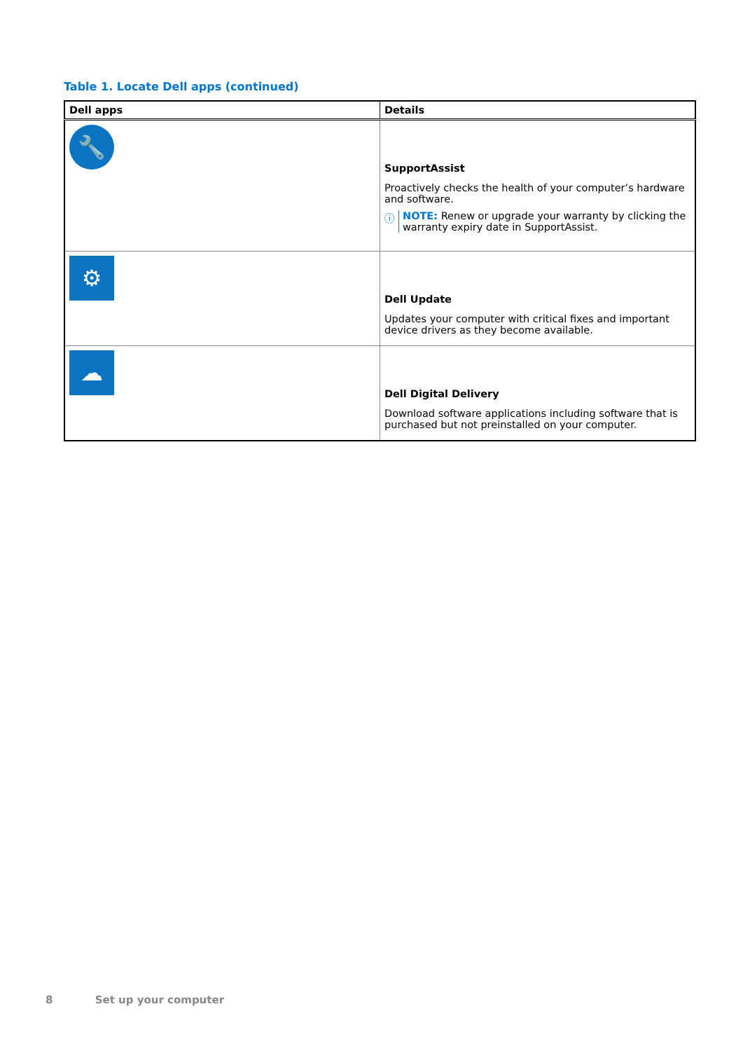Table 1. Locate Dell apps (continued)
| Dell apps | Details |
| --- | --- |
| 🔧 | SupportAssist Proactively checks the health of your computer’s hardware and software. ⓘ NOTE: Renew or upgrade your warranty by clicking the warranty expiry date in SupportAssist. |
| ⚙ | Dell Update Updates your computer with critical fixes and important device drivers as they become available. |
| ☁ | Dell Digital Delivery Download software applications including software that is purchased but not preinstalled on your computer. |
8 Set up your computer